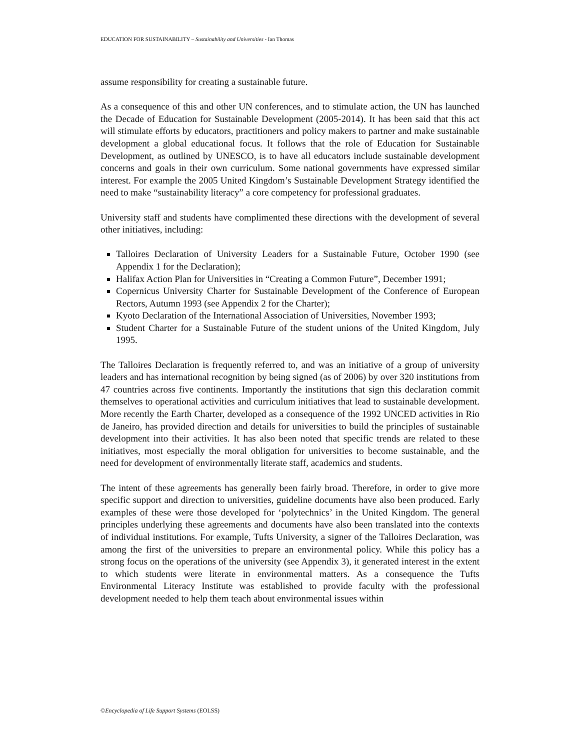EDUCATION FOR SUSTAINABILITY – Sustainability and Universities - Ian Thomas
assume responsibility for creating a sustainable future.
As a consequence of this and other UN conferences, and to stimulate action, the UN has launched the Decade of Education for Sustainable Development (2005-2014). It has been said that this act will stimulate efforts by educators, practitioners and policy makers to partner and make sustainable development a global educational focus. It follows that the role of Education for Sustainable Development, as outlined by UNESCO, is to have all educators include sustainable development concerns and goals in their own curriculum. Some national governments have expressed similar interest. For example the 2005 United Kingdom’s Sustainable Development Strategy identified the need to make “sustainability literacy” a core competency for professional graduates.
University staff and students have complimented these directions with the development of several other initiatives, including:
Talloires Declaration of University Leaders for a Sustainable Future, October 1990 (see Appendix 1 for the Declaration);
Halifax Action Plan for Universities in “Creating a Common Future”, December 1991;
Copernicus University Charter for Sustainable Development of the Conference of European Rectors, Autumn 1993 (see Appendix 2 for the Charter);
Kyoto Declaration of the International Association of Universities, November 1993;
Student Charter for a Sustainable Future of the student unions of the United Kingdom, July 1995.
The Talloires Declaration is frequently referred to, and was an initiative of a group of university leaders and has international recognition by being signed (as of 2006) by over 320 institutions from 47 countries across five continents. Importantly the institutions that sign this declaration commit themselves to operational activities and curriculum initiatives that lead to sustainable development. More recently the Earth Charter, developed as a consequence of the 1992 UNCED activities in Rio de Janeiro, has provided direction and details for universities to build the principles of sustainable development into their activities. It has also been noted that specific trends are related to these initiatives, most especially the moral obligation for universities to become sustainable, and the need for development of environmentally literate staff, academics and students.
The intent of these agreements has generally been fairly broad. Therefore, in order to give more specific support and direction to universities, guideline documents have also been produced. Early examples of these were those developed for ‘polytechnics’ in the United Kingdom. The general principles underlying these agreements and documents have also been translated into the contexts of individual institutions. For example, Tufts University, a signer of the Talloires Declaration, was among the first of the universities to prepare an environmental policy. While this policy has a strong focus on the operations of the university (see Appendix 3), it generated interest in the extent to which students were literate in environmental matters. As a consequence the Tufts Environmental Literacy Institute was established to provide faculty with the professional development needed to help them teach about environmental issues within
©Encyclopedia of Life Support Systems (EOLSS)